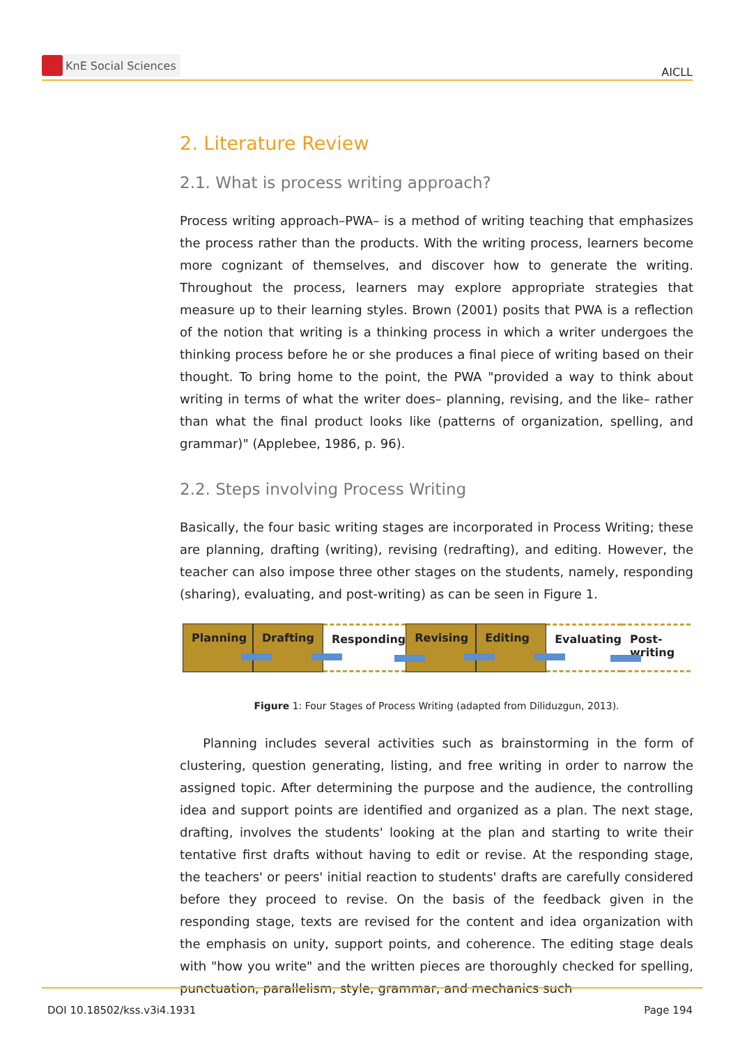KnE Social Sciences
AICLL
2. Literature Review
2.1. What is process writing approach?
Process writing approach–PWA– is a method of writing teaching that emphasizes the process rather than the products. With the writing process, learners become more cognizant of themselves, and discover how to generate the writing. Throughout the process, learners may explore appropriate strategies that measure up to their learning styles. Brown (2001) posits that PWA is a reflection of the notion that writing is a thinking process in which a writer undergoes the thinking process before he or she produces a final piece of writing based on their thought. To bring home to the point, the PWA "provided a way to think about writing in terms of what the writer does– planning, revising, and the like– rather than what the final product looks like (patterns of organization, spelling, and grammar)" (Applebee, 1986, p. 96).
2.2. Steps involving Process Writing
Basically, the four basic writing stages are incorporated in Process Writing; these are planning, drafting (writing), revising (redrafting), and editing. However, the teacher can also impose three other stages on the students, namely, responding (sharing), evaluating, and post-writing) as can be seen in Figure 1.
Planning Drafting Responding Revising Editing Evaluating Post-writing
Figure 1: Four Stages of Process Writing (adapted from Diliduzgun, 2013).
Planning includes several activities such as brainstorming in the form of clustering, question generating, listing, and free writing in order to narrow the assigned topic. After determining the purpose and the audience, the controlling idea and support points are identified and organized as a plan. The next stage, drafting, involves the students' looking at the plan and starting to write their tentative first drafts without having to edit or revise. At the responding stage, the teachers' or peers' initial reaction to students' drafts are carefully considered before they proceed to revise. On the basis of the feedback given in the responding stage, texts are revised for the content and idea organization with the emphasis on unity, support points, and coherence. The editing stage deals with "how you write" and the written pieces are thoroughly checked for spelling, punctuation, parallelism, style, grammar, and mechanics such
DOI 10.18502/kss.v3i4.1931 Page 194